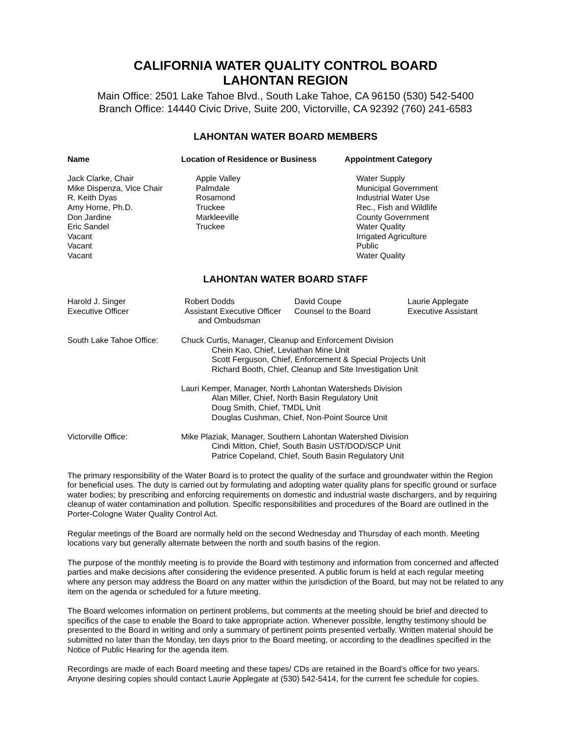CALIFORNIA WATER QUALITY CONTROL BOARD
LAHONTAN REGION
Main Office: 2501 Lake Tahoe Blvd., South Lake Tahoe, CA 96150 (530) 542-5400
Branch Office: 14440 Civic Drive, Suite 200, Victorville, CA 92392 (760) 241-6583
LAHONTAN WATER BOARD MEMBERS
| Name | Location of Residence or Business | Appointment Category |
| --- | --- | --- |
| Jack Clarke, Chair Mike Dispenza, Vice Chair R. Keith Dyas Amy Horne, Ph.D. Don Jardine Eric Sandel Vacant Vacant Vacant | Apple Valley Palmdale Rosamond Truckee Markleeville Truckee | Water Supply Municipal Government Industrial Water Use Rec., Fish and Wildlife County Government Water Quality Irrigated Agriculture Public Water Quality |
LAHONTAN WATER BOARD STAFF
| Harold J. Singer Executive Officer | Robert Dodds Assistant Executive Officer and Ombudsman | David Coupe Counsel to the Board | Laurie Applegate Executive Assistant |
| South Lake Tahoe Office: | Chuck Curtis, Manager, Cleanup and Enforcement Division Chein Kao, Chief, Leviathan Mine Unit Scott Ferguson, Chief, Enforcement & Special Projects Unit Richard Booth, Chief, Cleanup and Site Investigation Unit Lauri Kemper, Manager, North Lahontan Watersheds Division Alan Miller, Chief, North Basin Regulatory Unit Doug Smith, Chief, TMDL Unit Douglas Cushman, Chief, Non-Point Source Unit |
| Victorville Office: | Mike Plaziak, Manager, Southern Lahontan Watershed Division Cindi Mitton, Chief, South Basin UST/DOD/SCP Unit Patrice Copeland, Chief, South Basin Regulatory Unit |
The primary responsibility of the Water Board is to protect the quality of the surface and groundwater within the Region for beneficial uses. The duty is carried out by formulating and adopting water quality plans for specific ground or surface water bodies; by prescribing and enforcing requirements on domestic and industrial waste dischargers, and by requiring cleanup of water contamination and pollution. Specific responsibilities and procedures of the Board are outlined in the Porter-Cologne Water Quality Control Act.
Regular meetings of the Board are normally held on the second Wednesday and Thursday of each month. Meeting locations vary but generally alternate between the north and south basins of the region.
The purpose of the monthly meeting is to provide the Board with testimony and information from concerned and affected parties and make decisions after considering the evidence presented. A public forum is held at each regular meeting where any person may address the Board on any matter within the jurisdiction of the Board, but may not be related to any item on the agenda or scheduled for a future meeting.
The Board welcomes information on pertinent problems, but comments at the meeting should be brief and directed to specifics of the case to enable the Board to take appropriate action. Whenever possible, lengthy testimony should be presented to the Board in writing and only a summary of pertinent points presented verbally. Written material should be submitted no later than the Monday, ten days prior to the Board meeting, or according to the deadlines specified in the Notice of Public Hearing for the agenda item.
Recordings are made of each Board meeting and these tapes/ CDs are retained in the Board’s office for two years. Anyone desiring copies should contact Laurie Applegate at (530) 542-5414, for the current fee schedule for copies.